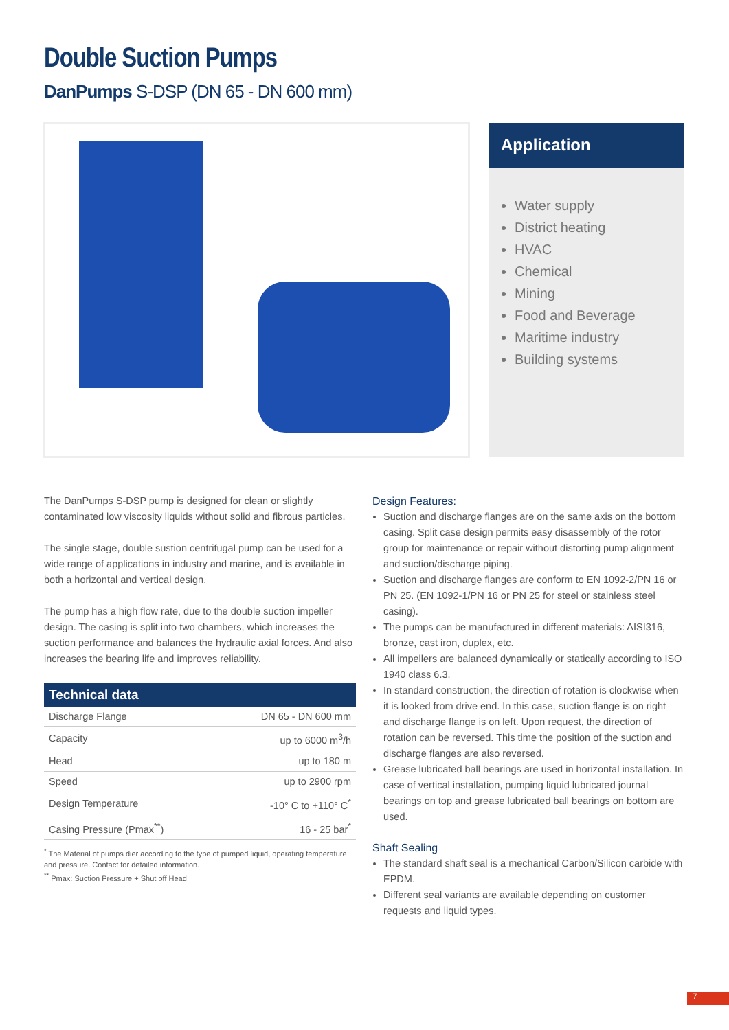Double Suction Pumps
DanPumps S-DSP (DN 65 - DN 600 mm)
Application
Water supply
District heating
HVAC
Chemical
Mining
Food and Beverage
Maritime industry
Building systems
The DanPumps S-DSP pump is designed for clean or slightly contaminated low viscosity liquids without solid and fibrous particles.
The single stage, double sustion centrifugal pump can be used for a wide range of applications in industry and marine, and is available in both a horizontal and vertical design.
The pump has a high flow rate, due to the double suction impeller design. The casing is split into two chambers, which increases the suction performance and balances the hydraulic axial forces. And also increases the bearing life and improves reliability.
| Technical data | |
| --- | --- |
| Discharge Flange | DN 65 - DN 600 mm |
| Capacity | up to 6000 m<sup>3</sup>/h |
| Head | up to 180 m |
| Speed | up to 2900 rpm |
| Design Temperature | -10° C to +110° C<sup>*</sup> |
| Casing Pressure (Pmax<sup>**</sup>) | 16 - 25 bar<sup>*</sup> |
<sup>*</sup> The Material of pumps dier according to the type of pumped liquid, operating temperature and pressure. Contact for detailed information.
<sup>**</sup> Pmax: Suction Pressure + Shut off Head
Design Features:
Suction and discharge flanges are on the same axis on the bottom casing. Split case design permits easy disassembly of the rotor group for maintenance or repair without distorting pump alignment and suction/discharge piping.
Suction and discharge flanges are conform to EN 1092-2/PN 16 or PN 25. (EN 1092-1/PN 16 or PN 25 for steel or stainless steel casing).
The pumps can be manufactured in different materials: AISI316, bronze, cast iron, duplex, etc.
All impellers are balanced dynamically or statically according to ISO 1940 class 6.3.
In standard construction, the direction of rotation is clockwise when it is looked from drive end. In this case, suction flange is on right and discharge flange is on left. Upon request, the direction of rotation can be reversed. This time the position of the suction and discharge flanges are also reversed.
Grease lubricated ball bearings are used in horizontal installation. In case of vertical installation, pumping liquid lubricated journal bearings on top and grease lubricated ball bearings on bottom are used.
Shaft Sealing
The standard shaft seal is a mechanical Carbon/Silicon carbide with EPDM.
Different seal variants are available depending on customer requests and liquid types.
7